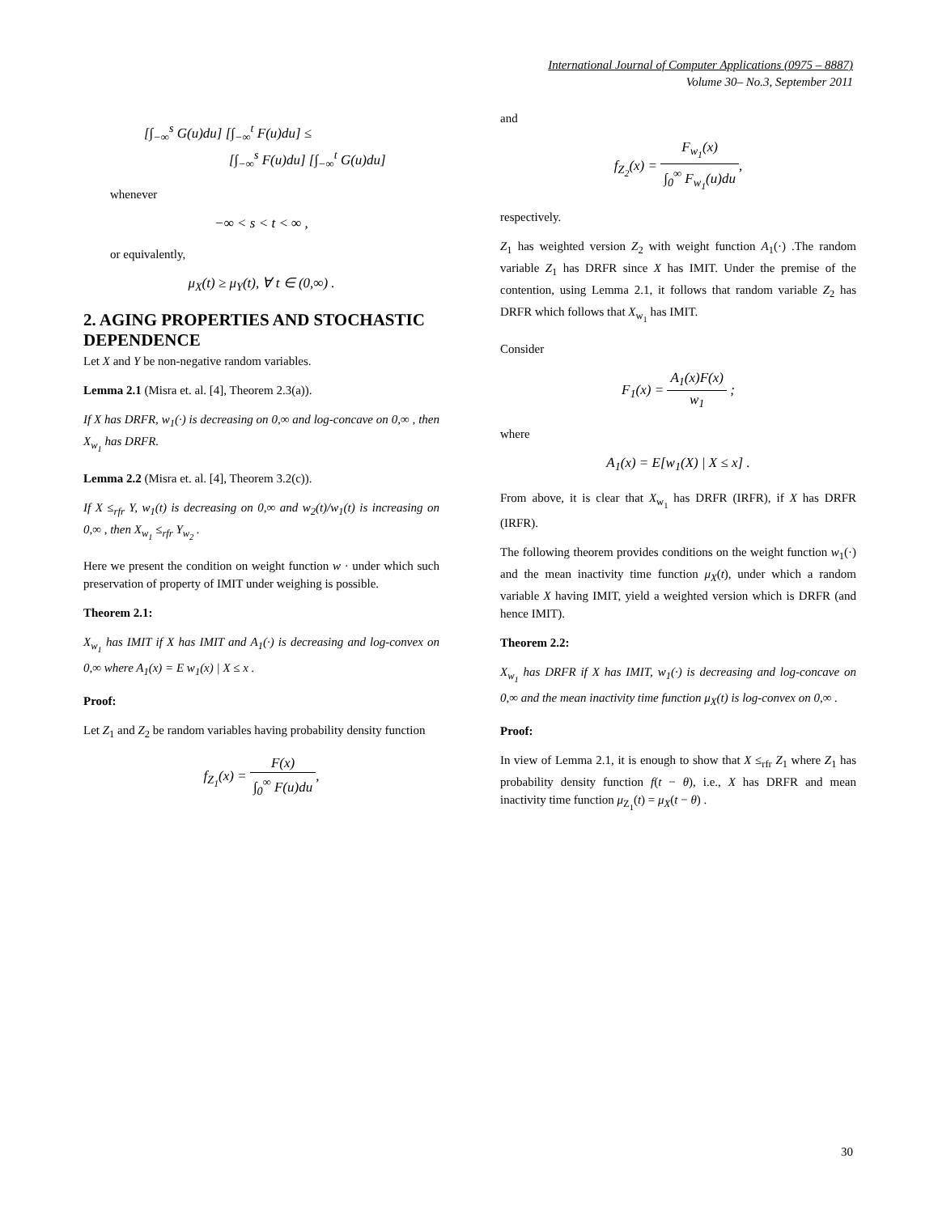International Journal of Computer Applications (0975 – 8887)
Volume 30– No.3, September 2011
[∫<sub>−∞</sub><sup>s</sup> G(u)du] [∫<sub>−∞</sub><sup>t</sup> F(u)du] ≤
[∫<sub>−∞</sub><sup>s</sup> F(u)du] [∫<sub>−∞</sub><sup>t</sup> G(u)du]
whenever
−∞ < s < t < ∞ ,
or equivalently,
μ<sub>X</sub>(t) ≥ μ<sub>Y</sub>(t), ∀ t ∈ (0,∞) .
2. AGING PROPERTIES AND STOCHASTIC DEPENDENCE
Let X and Y be non-negative random variables.
Lemma 2.1 (Misra et. al. [4], Theorem 2.3(a)).
If X has DRFR, w<sub>1</sub>(·) is decreasing on 0,∞ and log-concave on 0,∞ , then X<sub>w<sub>1</sub></sub> has DRFR.
Lemma 2.2 (Misra et. al. [4], Theorem 3.2(c)).
If X ≤<sub>rfr</sub> Y, w<sub>1</sub>(t) is decreasing on 0,∞ and w<sub>2</sub>(t)/w<sub>1</sub>(t) is increasing on 0,∞ , then X<sub>w<sub>1</sub></sub> ≤<sub>rfr</sub> Y<sub>w<sub>2</sub></sub> .
Here we present the condition on weight function w · under which such preservation of property of IMIT under weighing is possible.
Theorem 2.1:
X<sub>w<sub>1</sub></sub> has IMIT if X has IMIT and A<sub>1</sub>(·) is decreasing and log-convex on 0,∞ where A<sub>1</sub>(x) = E w<sub>1</sub>(x) | X ≤ x .
Proof:
Let Z<sub>1</sub> and Z<sub>2</sub> be random variables having probability density function
f<sub>Z<sub>1</sub></sub>(x) = F(x) ∫<sub>0</sub><sup>∞</sup> F(u)du,
and
f<sub>Z<sub>2</sub></sub>(x) = F<sub>w<sub>1</sub></sub>(x) ∫<sub>0</sub><sup>∞</sup> F<sub>w<sub>1</sub></sub>(u)du,
respectively.
Z<sub>1</sub> has weighted version Z<sub>2</sub> with weight function A<sub>1</sub>(·) .The random variable Z<sub>1</sub> has DRFR since X has IMIT. Under the premise of the contention, using Lemma 2.1, it follows that random variable Z<sub>2</sub> has DRFR which follows that X<sub>w<sub>1</sub></sub> has IMIT.
Consider
F<sub>1</sub>(x) = A<sub>1</sub>(x)F(x) w<sub>1</sub> ;
where
A<sub>1</sub>(x) = E[w<sub>1</sub>(X) | X ≤ x] .
From above, it is clear that X<sub>w<sub>1</sub></sub> has DRFR (IRFR), if X has DRFR (IRFR).
The following theorem provides conditions on the weight function w<sub>1</sub>(·) and the mean inactivity time function μ<sub>X</sub>(t), under which a random variable X having IMIT, yield a weighted version which is DRFR (and hence IMIT).
Theorem 2.2:
X<sub>w<sub>1</sub></sub> has DRFR if X has IMIT, w<sub>1</sub>(·) is decreasing and log-concave on 0,∞ and the mean inactivity time function μ<sub>X</sub>(t) is log-convex on 0,∞ .
Proof:
In view of Lemma 2.1, it is enough to show that X ≤<sub>rfr</sub> Z<sub>1</sub> where Z<sub>1</sub> has probability density function f(t − θ), i.e., X has DRFR and mean inactivity time function μ<sub>Z<sub>1</sub></sub>(t) = μ<sub>X</sub>(t − θ) .
30